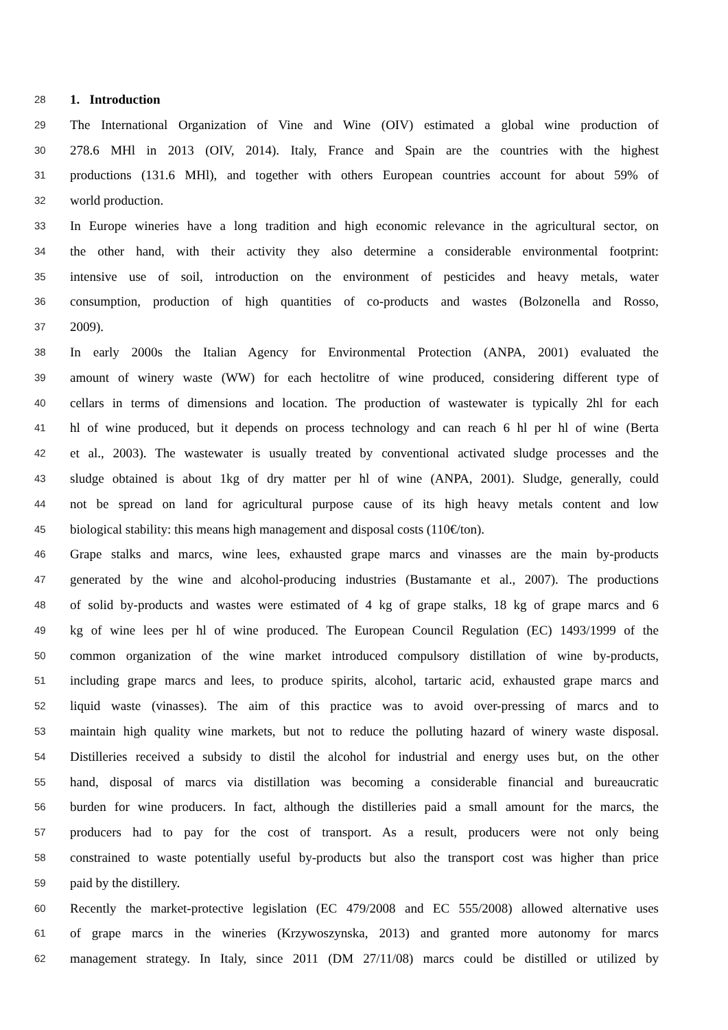28 1. Introduction
29 The International Organization of Vine and Wine (OIV) estimated a global wine production of
30 278.6 MHl in 2013 (OIV, 2014). Italy, France and Spain are the countries with the highest
31 productions (131.6 MHl), and together with others European countries account for about 59% of
32 world production.
33 In Europe wineries have a long tradition and high economic relevance in the agricultural sector, on
34 the other hand, with their activity they also determine a considerable environmental footprint:
35 intensive use of soil, introduction on the environment of pesticides and heavy metals, water
36 consumption, production of high quantities of co-products and wastes (Bolzonella and Rosso,
37 2009).
38 In early 2000s the Italian Agency for Environmental Protection (ANPA, 2001) evaluated the
39 amount of winery waste (WW) for each hectolitre of wine produced, considering different type of
40 cellars in terms of dimensions and location. The production of wastewater is typically 2hl for each
41 hl of wine produced, but it depends on process technology and can reach 6 hl per hl of wine (Berta
42 et al., 2003). The wastewater is usually treated by conventional activated sludge processes and the
43 sludge obtained is about 1kg of dry matter per hl of wine (ANPA, 2001). Sludge, generally, could
44 not be spread on land for agricultural purpose cause of its high heavy metals content and low
45 biological stability: this means high management and disposal costs (110€/ton).
46 Grape stalks and marcs, wine lees, exhausted grape marcs and vinasses are the main by-products
47 generated by the wine and alcohol-producing industries (Bustamante et al., 2007). The productions
48 of solid by-products and wastes were estimated of 4 kg of grape stalks, 18 kg of grape marcs and 6
49 kg of wine lees per hl of wine produced. The European Council Regulation (EC) 1493/1999 of the
50 common organization of the wine market introduced compulsory distillation of wine by-products,
51 including grape marcs and lees, to produce spirits, alcohol, tartaric acid, exhausted grape marcs and
52 liquid waste (vinasses). The aim of this practice was to avoid over-pressing of marcs and to
53 maintain high quality wine markets, but not to reduce the polluting hazard of winery waste disposal.
54 Distilleries received a subsidy to distil the alcohol for industrial and energy uses but, on the other
55 hand, disposal of marcs via distillation was becoming a considerable financial and bureaucratic
56 burden for wine producers. In fact, although the distilleries paid a small amount for the marcs, the
57 producers had to pay for the cost of transport. As a result, producers were not only being
58 constrained to waste potentially useful by-products but also the transport cost was higher than price
59 paid by the distillery.
60 Recently the market-protective legislation (EC 479/2008 and EC 555/2008) allowed alternative uses
61 of grape marcs in the wineries (Krzywoszynska, 2013) and granted more autonomy for marcs
62 management strategy. In Italy, since 2011 (DM 27/11/08) marcs could be distilled or utilized by